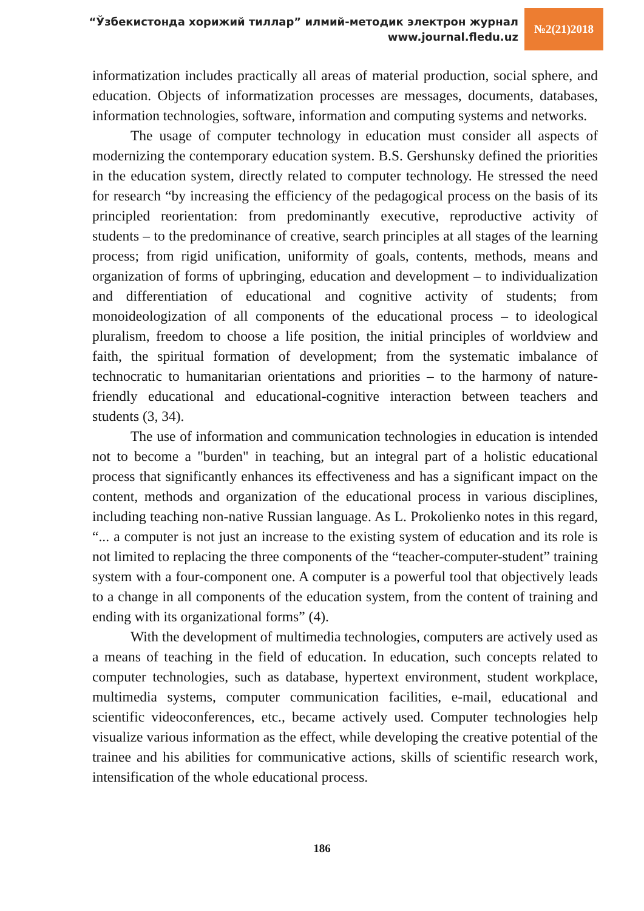“Ўзбекистонда хорижий тиллар” илмий-методик электрон журнал
www.journal.fledu.uz
№2(21)2018
informatization includes practically all areas of material production, social sphere, and education. Objects of informatization processes are messages, documents, databases, information technologies, software, information and computing systems and networks.
The usage of computer technology in education must consider all aspects of modernizing the contemporary education system. B.S. Gershunsky defined the priorities in the education system, directly related to computer technology. He stressed the need for research “by increasing the efficiency of the pedagogical process on the basis of its principled reorientation: from predominantly executive, reproductive activity of students – to the predominance of creative, search principles at all stages of the learning process; from rigid unification, uniformity of goals, contents, methods, means and organization of forms of upbringing, education and development – to individualization and differentiation of educational and cognitive activity of students; from monoideologization of all components of the educational process – to ideological pluralism, freedom to choose a life position, the initial principles of worldview and faith, the spiritual formation of development; from the systematic imbalance of technocratic to humanitarian orientations and priorities – to the harmony of nature-friendly educational and educational-cognitive interaction between teachers and students (3, 34).
The use of information and communication technologies in education is intended not to become a "burden" in teaching, but an integral part of a holistic educational process that significantly enhances its effectiveness and has a significant impact on the content, methods and organization of the educational process in various disciplines, including teaching non-native Russian language. As L. Prokolienko notes in this regard, “... a computer is not just an increase to the existing system of education and its role is not limited to replacing the three components of the “teacher-computer-student” training system with a four-component one. A computer is a powerful tool that objectively leads to a change in all components of the education system, from the content of training and ending with its organizational forms” (4).
With the development of multimedia technologies, computers are actively used as a means of teaching in the field of education. In education, such concepts related to computer technologies, such as database, hypertext environment, student workplace, multimedia systems, computer communication facilities, e-mail, educational and scientific videoconferences, etc., became actively used. Computer technologies help visualize various information as the effect, while developing the creative potential of the trainee and his abilities for communicative actions, skills of scientific research work, intensification of the whole educational process.
186